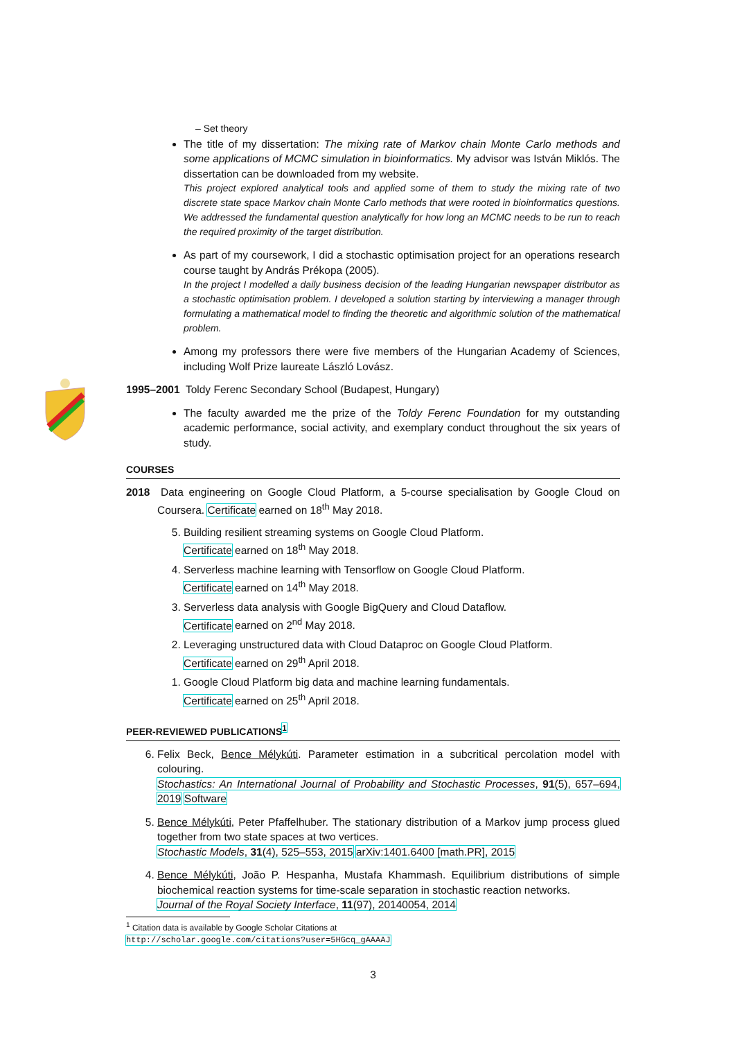– Set theory
The title of my dissertation: The mixing rate of Markov chain Monte Carlo methods and some applications of MCMC simulation in bioinformatics. My advisor was István Miklós. The dissertation can be downloaded from my website.
This project explored analytical tools and applied some of them to study the mixing rate of two discrete state space Markov chain Monte Carlo methods that were rooted in bioinformatics questions. We addressed the fundamental question analytically for how long an MCMC needs to be run to reach the required proximity of the target distribution.
As part of my coursework, I did a stochastic optimisation project for an operations research course taught by András Prékopa (2005).
In the project I modelled a daily business decision of the leading Hungarian newspaper distributor as a stochastic optimisation problem. I developed a solution starting by interviewing a manager through formulating a mathematical model to finding the theoretic and algorithmic solution of the mathematical problem.
Among my professors there were five members of the Hungarian Academy of Sciences, including Wolf Prize laureate László Lovász.
1995–2001 Toldy Ferenc Secondary School (Budapest, Hungary)
The faculty awarded me the prize of the Toldy Ferenc Foundation for my outstanding academic performance, social activity, and exemplary conduct throughout the six years of study.
COURSES
2018 Data engineering on Google Cloud Platform, a 5-course specialisation by Google Cloud on Coursera. Certificate earned on 18<sup>th</sup> May 2018.
5. Building resilient streaming systems on Google Cloud Platform.
Certificate earned on 18<sup>th</sup> May 2018.
4. Serverless machine learning with Tensorflow on Google Cloud Platform.
Certificate earned on 14<sup>th</sup> May 2018.
3. Serverless data analysis with Google BigQuery and Cloud Dataflow.
Certificate earned on 2<sup>nd</sup> May 2018.
2. Leveraging unstructured data with Cloud Dataproc on Google Cloud Platform.
Certificate earned on 29<sup>th</sup> April 2018.
1. Google Cloud Platform big data and machine learning fundamentals.
Certificate earned on 25<sup>th</sup> April 2018.
PEER-REVIEWED PUBLICATIONS<sup>1</sup>
6. Felix Beck, Bence Mélykúti. Parameter estimation in a subcritical percolation model with colouring.
Stochastics: An International Journal of Probability and Stochastic Processes, 91(5), 657–694, 2019 Software
5. Bence Mélykúti, Peter Pfaffelhuber. The stationary distribution of a Markov jump process glued together from two state spaces at two vertices.
Stochastic Models, 31(4), 525–553, 2015 arXiv:1401.6400 [math.PR], 2015
4. Bence Mélykúti, João P. Hespanha, Mustafa Khammash. Equilibrium distributions of simple biochemical reaction systems for time-scale separation in stochastic reaction networks.
Journal of the Royal Society Interface, 11(97), 20140054, 2014
<sup>1</sup> Citation data is available by Google Scholar Citations at
http://scholar.google.com/citations?user=5HGcq_gAAAAJ
3